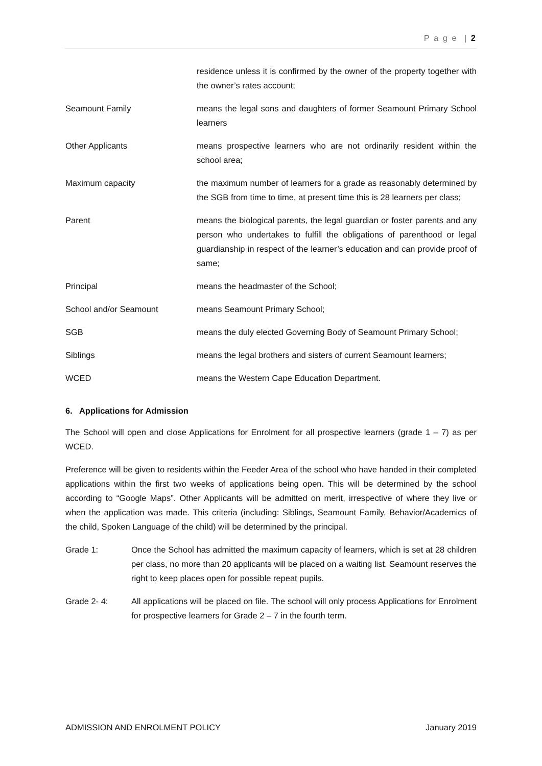P a g e | 2
residence unless it is confirmed by the owner of the property together with the owner’s rates account;
Seamount Family means the legal sons and daughters of former Seamount Primary School learners
Other Applicants means prospective learners who are not ordinarily resident within the school area;
Maximum capacity the maximum number of learners for a grade as reasonably determined by the SGB from time to time, at present time this is 28 learners per class;
Parent means the biological parents, the legal guardian or foster parents and any person who undertakes to fulfill the obligations of parenthood or legal guardianship in respect of the learner’s education and can provide proof of same;
Principal means the headmaster of the School;
School and/or Seamount means Seamount Primary School;
SGB means the duly elected Governing Body of Seamount Primary School;
Siblings means the legal brothers and sisters of current Seamount learners;
WCED means the Western Cape Education Department.
6. Applications for Admission
The School will open and close Applications for Enrolment for all prospective learners (grade 1 – 7) as per WCED.
Preference will be given to residents within the Feeder Area of the school who have handed in their completed applications within the first two weeks of applications being open. This will be determined by the school according to “Google Maps”. Other Applicants will be admitted on merit, irrespective of where they live or when the application was made. This criteria (including: Siblings, Seamount Family, Behavior/Academics of the child, Spoken Language of the child) will be determined by the principal.
Grade 1: Once the School has admitted the maximum capacity of learners, which is set at 28 children per class, no more than 20 applicants will be placed on a waiting list. Seamount reserves the right to keep places open for possible repeat pupils.
Grade 2- 4: All applications will be placed on file. The school will only process Applications for Enrolment for prospective learners for Grade 2 – 7 in the fourth term.
ADMISSION AND ENROLMENT POLICY January 2019